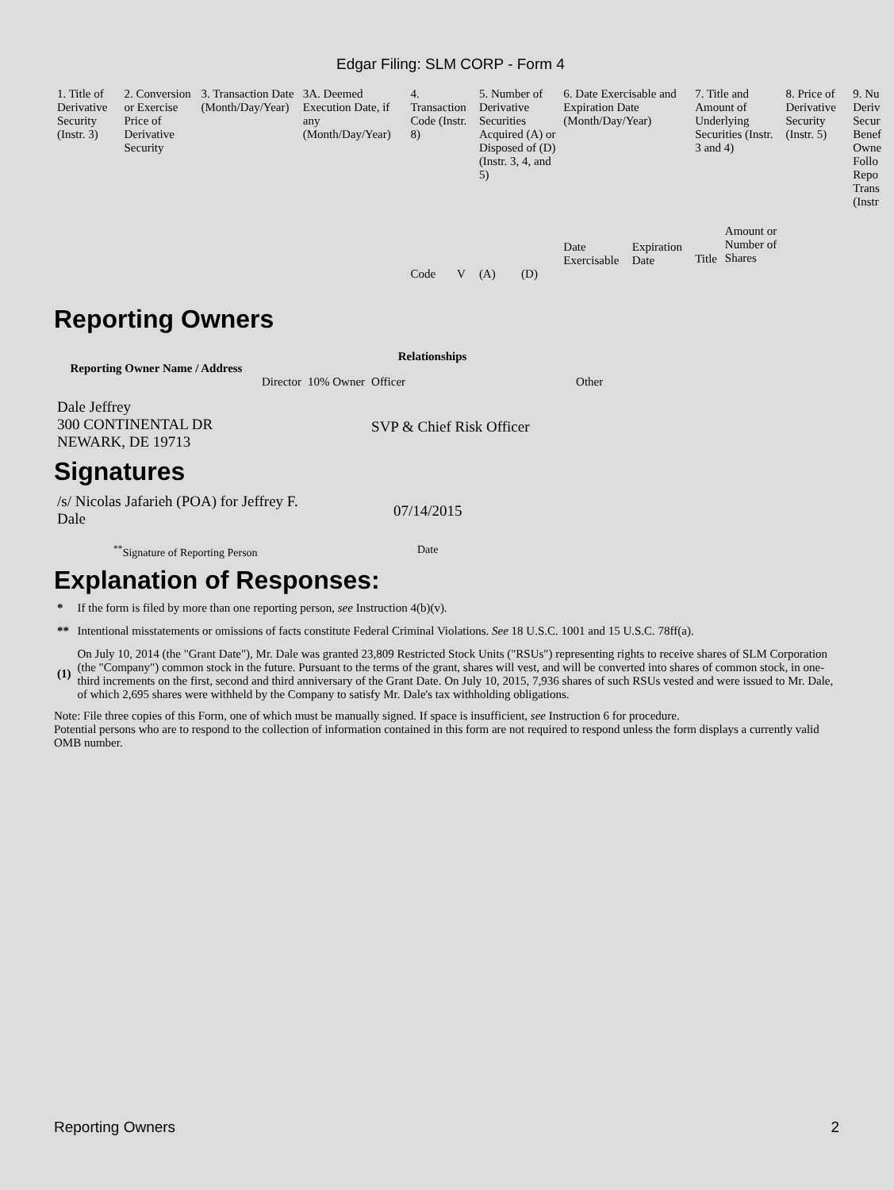Edgar Filing: SLM CORP - Form 4
| 1. Title of Derivative Security (Instr. 3) | 2. Conversion or Exercise Price of Derivative Security | 3. Transaction Date (Month/Day/Year) | 3A. Deemed Execution Date, if any (Month/Day/Year) | 4. Transaction Code (Instr. 8) | | 5. Number of Derivative Securities Acquired (A) or Disposed of (D) (Instr. 3, 4, and 5) | | 6. Date Exercisable and Expiration Date (Month/Day/Year) | | 7. Title and Amount of Underlying Securities (Instr. 3 and 4) | | 8. Price of Derivative Security (Instr. 5) | 9. Nu Deriv Secur Benef Owne Follo Repo Trans (Instr |
| | | | | | | | | Date Exercisable | Expiration Date | Title | Amount or Number of Shares | | |
| | | | | Code | V | (A) | (D) | | | | | | |
Reporting Owners
| Reporting Owner Name / Address | Relationships | | | |
| --- | --- | --- | --- | --- |
| | Director | 10% Owner | Officer | Other |
| Dale Jeffrey 300 CONTINENTAL DR NEWARK, DE 19713 | | | SVP & Chief Risk Officer | |
Signatures
| /s/ Nicolas Jafarieh (POA) for Jeffrey F. Dale | 07/14/2015 |
| <sup>**</sup> Signature of Reporting Person | Date |
Explanation of Responses:
| * | If the form is filed by more than one reporting person, see Instruction 4(b)(v). |
| ** | Intentional misstatements or omissions of facts constitute Federal Criminal Violations. See 18 U.S.C. 1001 and 15 U.S.C. 78ff(a). |
| (1) | On July 10, 2014 (the "Grant Date"), Mr. Dale was granted 23,809 Restricted Stock Units ("RSUs") representing rights to receive shares of SLM Corporation (the "Company") common stock in the future. Pursuant to the terms of the grant, shares will vest, and will be converted into shares of common stock, in one-third increments on the first, second and third anniversary of the Grant Date. On July 10, 2015, 7,936 shares of such RSUs vested and were issued to Mr. Dale, of which 2,695 shares were withheld by the Company to satisfy Mr. Dale's tax withholding obligations. |
Note: File three copies of this Form, one of which must be manually signed. If space is insufficient, see Instruction 6 for procedure.
Potential persons who are to respond to the collection of information contained in this form are not required to respond unless the form displays a currently valid OMB number.
Reporting Owners 2